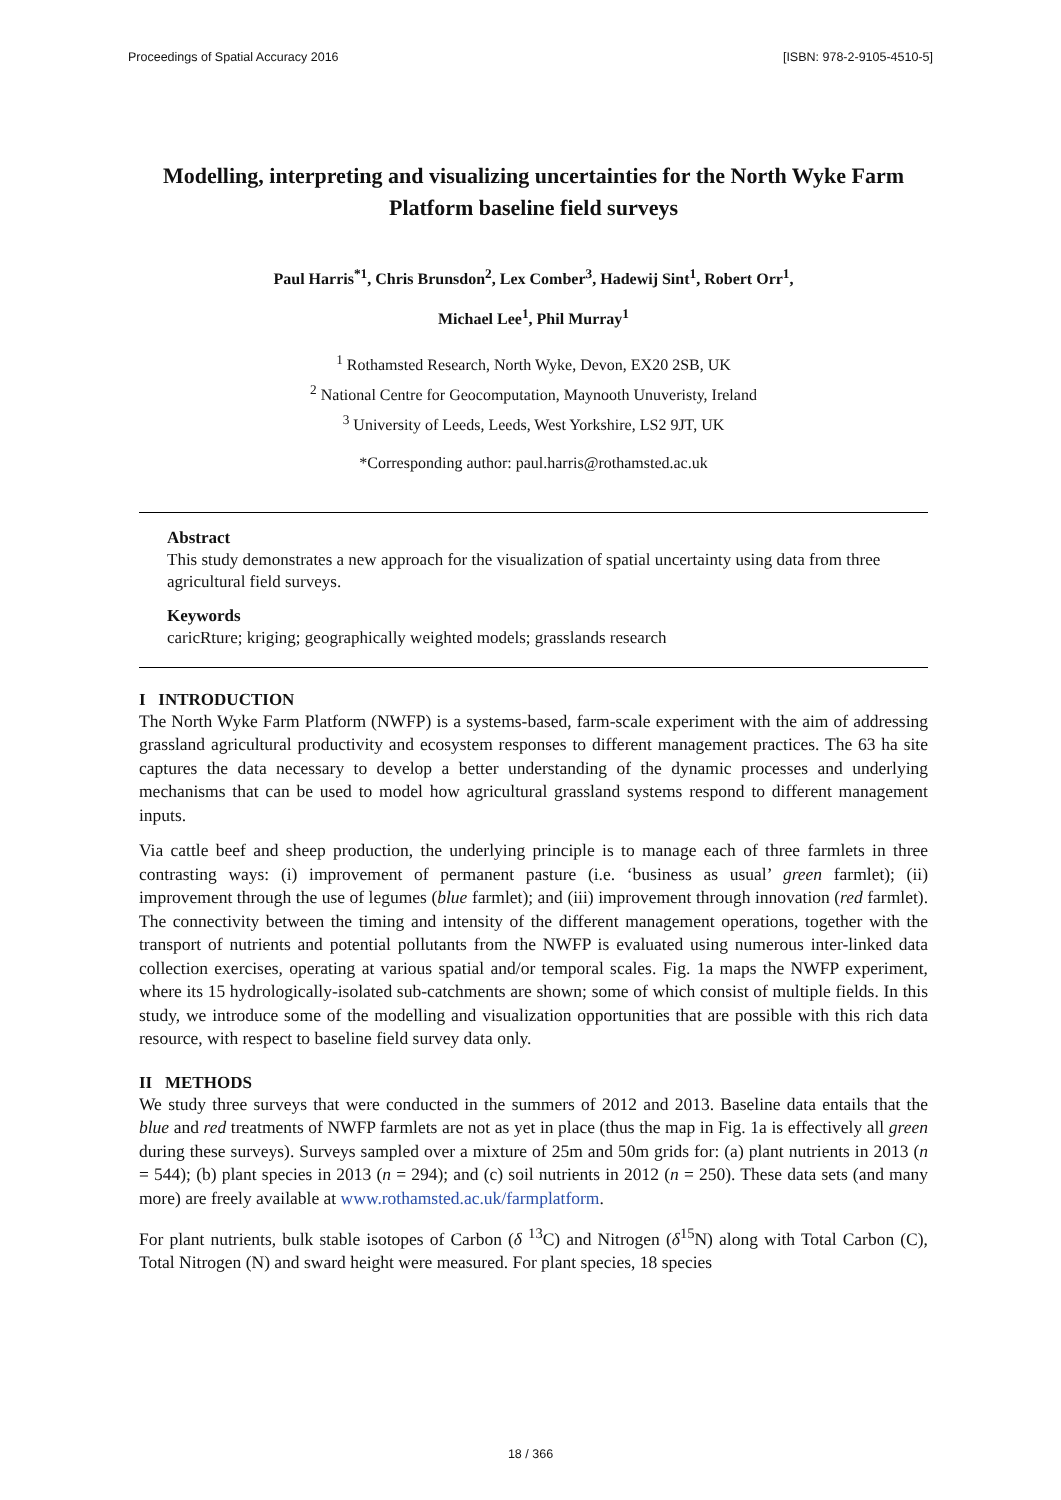Proceedings of Spatial Accuracy 2016 [ISBN: 978-2-9105-4510-5]
Modelling, interpreting and visualizing uncertainties for the North Wyke Farm Platform baseline field surveys
Paul Harris<sup>*1</sup>, Chris Brunsdon<sup>2</sup>, Lex Comber<sup>3</sup>, Hadewij Sint<sup>1</sup>, Robert Orr<sup>1</sup>,
Michael Lee<sup>1</sup>, Phil Murray<sup>1</sup>
<sup>1</sup> Rothamsted Research, North Wyke, Devon, EX20 2SB, UK
<sup>2</sup> National Centre for Geocomputation, Maynooth Unuveristy, Ireland
<sup>3</sup> University of Leeds, Leeds, West Yorkshire, LS2 9JT, UK
*Corresponding author: paul.harris@rothamsted.ac.uk
Abstract
This study demonstrates a new approach for the visualization of spatial uncertainty using data from three agricultural field surveys.
Keywords
caricRture; kriging; geographically weighted models; grasslands research
I INTRODUCTION
The North Wyke Farm Platform (NWFP) is a systems-based, farm-scale experiment with the aim of addressing grassland agricultural productivity and ecosystem responses to different management practices. The 63 ha site captures the data necessary to develop a better understanding of the dynamic processes and underlying mechanisms that can be used to model how agricultural grassland systems respond to different management inputs.
Via cattle beef and sheep production, the underlying principle is to manage each of three farmlets in three contrasting ways: (i) improvement of permanent pasture (i.e. ‘business as usual’ green farmlet); (ii) improvement through the use of legumes (blue farmlet); and (iii) improvement through innovation (red farmlet). The connectivity between the timing and intensity of the different management operations, together with the transport of nutrients and potential pollutants from the NWFP is evaluated using numerous inter-linked data collection exercises, operating at various spatial and/or temporal scales. Fig. 1a maps the NWFP experiment, where its 15 hydrologically-isolated sub-catchments are shown; some of which consist of multiple fields. In this study, we introduce some of the modelling and visualization opportunities that are possible with this rich data resource, with respect to baseline field survey data only.
II METHODS
We study three surveys that were conducted in the summers of 2012 and 2013. Baseline data entails that the blue and red treatments of NWFP farmlets are not as yet in place (thus the map in Fig. 1a is effectively all green during these surveys). Surveys sampled over a mixture of 25m and 50m grids for: (a) plant nutrients in 2013 (n = 544); (b) plant species in 2013 (n = 294); and (c) soil nutrients in 2012 (n = 250). These data sets (and many more) are freely available at www.rothamsted.ac.uk/farmplatform.
For plant nutrients, bulk stable isotopes of Carbon (δ <sup>13</sup>C) and Nitrogen (δ<sup>15</sup>N) along with Total Carbon (C), Total Nitrogen (N) and sward height were measured. For plant species, 18 species
18 / 366